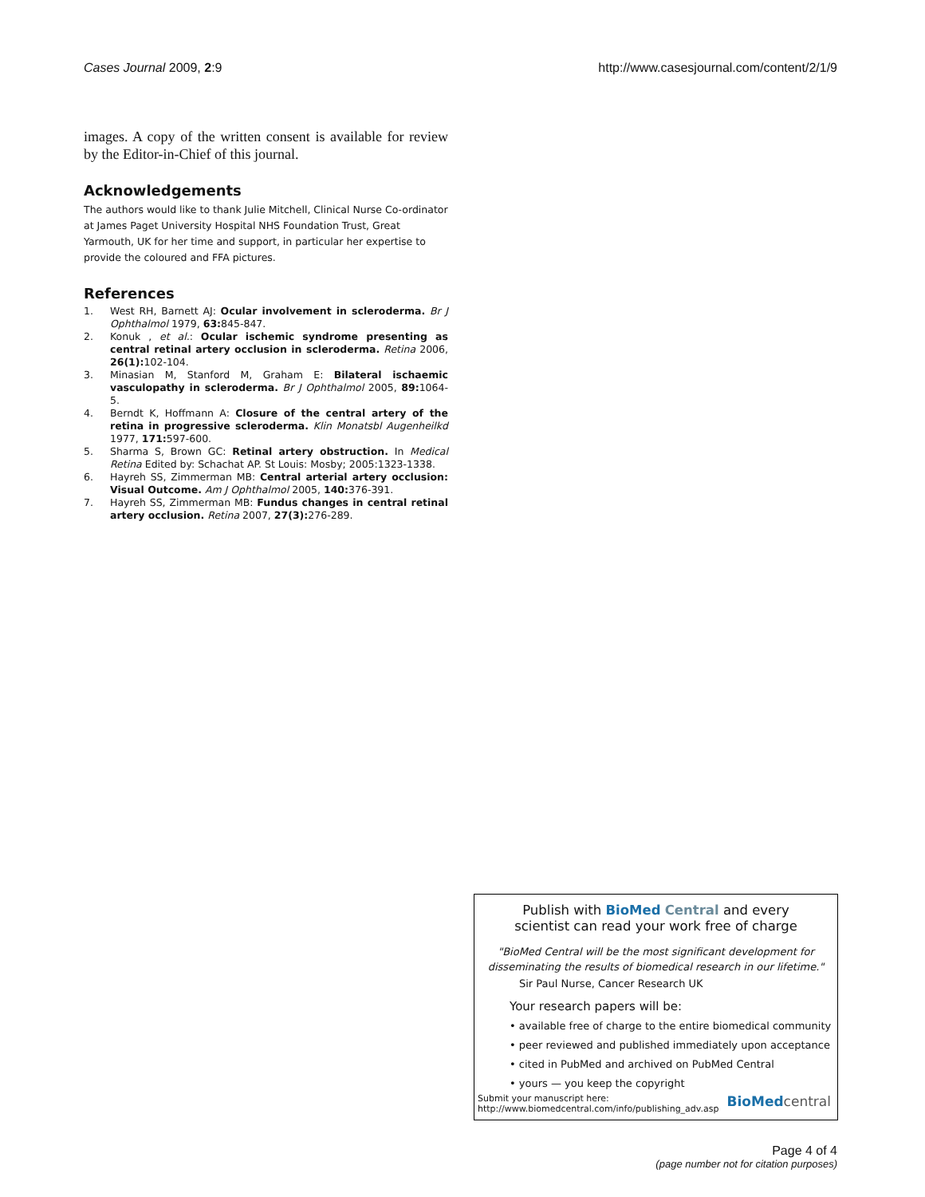Cases Journal 2009, 2:9 http://www.casesjournal.com/content/2/1/9
images. A copy of the written consent is available for review by the Editor-in-Chief of this journal.
Acknowledgements
The authors would like to thank Julie Mitchell, Clinical Nurse Co-ordinator at James Paget University Hospital NHS Foundation Trust, Great Yarmouth, UK for her time and support, in particular her expertise to provide the coloured and FFA pictures.
References
1. West RH, Barnett AJ: Ocular involvement in scleroderma. Br J Ophthalmol 1979, 63: 845-847.
2. Konuk , et al.: Ocular ischemic syndrome presenting as central retinal artery occlusion in scleroderma. Retina 2006, 26(1): 102-104.
3. Minasian M, Stanford M, Graham E: Bilateral ischaemic vasculopathy in scleroderma. Br J Ophthalmol 2005, 89: 1064-5.
4. Berndt K, Hoffmann A: Closure of the central artery of the retina in progressive scleroderma. Klin Monatsbl Augenheilkd 1977, 171: 597-600.
5. Sharma S, Brown GC: Retinal artery obstruction. In Medical Retina Edited by: Schachat AP. St Louis: Mosby; 2005:1323-1338.
6. Hayreh SS, Zimmerman MB: Central arterial artery occlusion: Visual Outcome. Am J Ophthalmol 2005, 140: 376-391.
7. Hayreh SS, Zimmerman MB: Fundus changes in central retinal artery occlusion. Retina 2007, 27(3): 276-289.
Publish with BioMed Central and every
scientist can read your work free of charge
"BioMed Central will be the most significant development for disseminating the results of biomedical research in our lifetime."
Sir Paul Nurse, Cancer Research UK
Your research papers will be:
• available free of charge to the entire biomedical community
• peer reviewed and published immediately upon acceptance
• cited in PubMed and archived on PubMed Central
• yours — you keep the copyright
Submit your manuscript here:
http://www.biomedcentral.com/info/publishing_adv.asp
BioMed central
Page 4 of 4
(page number not for citation purposes)